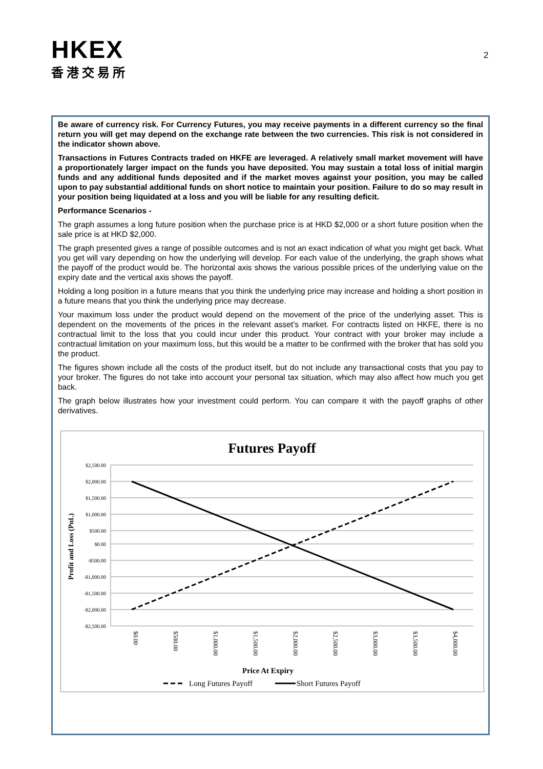HKEX
香港交易所
2
Be aware of currency risk. For Currency Futures, you may receive payments in a different currency so the final return you will get may depend on the exchange rate between the two currencies. This risk is not considered in the indicator shown above.
Transactions in Futures Contracts traded on HKFE are leveraged. A relatively small market movement will have a proportionately larger impact on the funds you have deposited. You may sustain a total loss of initial margin funds and any additional funds deposited and if the market moves against your position, you may be called upon to pay substantial additional funds on short notice to maintain your position. Failure to do so may result in your position being liquidated at a loss and you will be liable for any resulting deficit.
Performance Scenarios -
The graph assumes a long future position when the purchase price is at HKD $2,000 or a short future position when the sale price is at HKD $2,000.
The graph presented gives a range of possible outcomes and is not an exact indication of what you might get back. What you get will vary depending on how the underlying will develop. For each value of the underlying, the graph shows what the payoff of the product would be. The horizontal axis shows the various possible prices of the underlying value on the expiry date and the vertical axis shows the payoff.
Holding a long position in a future means that you think the underlying price may increase and holding a short position in a future means that you think the underlying price may decrease.
Your maximum loss under the product would depend on the movement of the price of the underlying asset. This is dependent on the movements of the prices in the relevant asset’s market. For contracts listed on HKFE, there is no contractual limit to the loss that you could incur under this product. Your contract with your broker may include a contractual limitation on your maximum loss, but this would be a matter to be confirmed with the broker that has sold you the product.
The figures shown include all the costs of the product itself, but do not include any transactional costs that you pay to your broker. The figures do not take into account your personal tax situation, which may also affect how much you get back.
The graph below illustrates how your investment could perform. You can compare it with the payoff graphs of other derivatives.
Futures Payoff
$2,500.00
$2,000.00
$1,500.00
$1,000.00
$500.00
$0.00
-$500.00
-$1,000.00
-$1,500.00
-$2,000.00
-$2,500.00
$0.00
$500.00
$1,000.00
$1,500.00
$2,000.00
$2,500.00
$3,000.00
$3,500.00
$4,000.00
Profit and Loss (PnL)
Price At Expiry
Long Futures Payoff
Short Futures Payoff